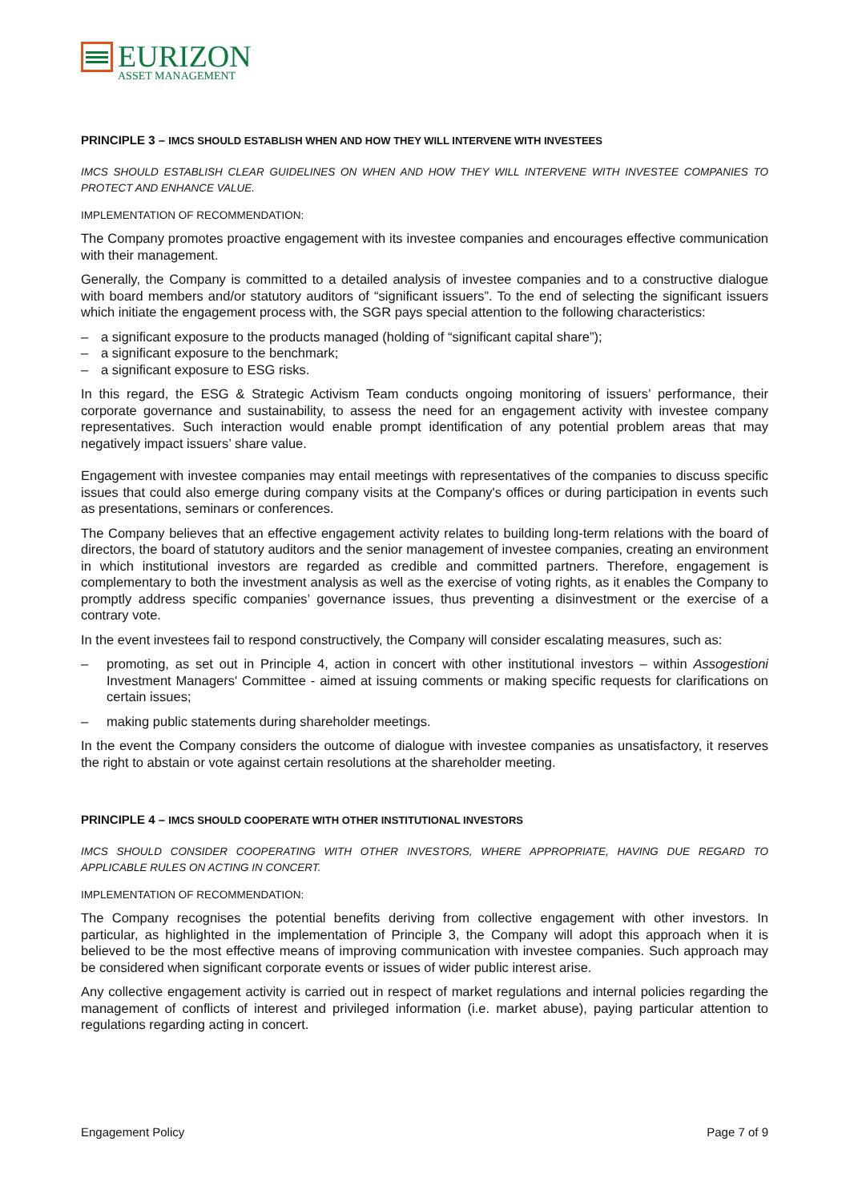EURIZON
ASSET MANAGEMENT
PRINCIPLE 3 – IMCS SHOULD ESTABLISH WHEN AND HOW THEY WILL INTERVENE WITH INVESTEES
IMCS SHOULD ESTABLISH CLEAR GUIDELINES ON WHEN AND HOW THEY WILL INTERVENE WITH INVESTEE COMPANIES TO PROTECT AND ENHANCE VALUE.
IMPLEMENTATION OF RECOMMENDATION:
The Company promotes proactive engagement with its investee companies and encourages effective communication with their management.
Generally, the Company is committed to a detailed analysis of investee companies and to a constructive dialogue with board members and/or statutory auditors of “significant issuers”. To the end of selecting the significant issuers which initiate the engagement process with, the SGR pays special attention to the following characteristics:
– a significant exposure to the products managed (holding of “significant capital share”);
– a significant exposure to the benchmark;
– a significant exposure to ESG risks.
In this regard, the ESG & Strategic Activism Team conducts ongoing monitoring of issuers’ performance, their corporate governance and sustainability, to assess the need for an engagement activity with investee company representatives. Such interaction would enable prompt identification of any potential problem areas that may negatively impact issuers’ share value.
Engagement with investee companies may entail meetings with representatives of the companies to discuss specific issues that could also emerge during company visits at the Company's offices or during participation in events such as presentations, seminars or conferences.
The Company believes that an effective engagement activity relates to building long-term relations with the board of directors, the board of statutory auditors and the senior management of investee companies, creating an environment in which institutional investors are regarded as credible and committed partners. Therefore, engagement is complementary to both the investment analysis as well as the exercise of voting rights, as it enables the Company to promptly address specific companies’ governance issues, thus preventing a disinvestment or the exercise of a contrary vote.
In the event investees fail to respond constructively, the Company will consider escalating measures, such as:
– promoting, as set out in Principle 4, action in concert with other institutional investors – within Assogestioni Investment Managers' Committee - aimed at issuing comments or making specific requests for clarifications on certain issues;
– making public statements during shareholder meetings.
In the event the Company considers the outcome of dialogue with investee companies as unsatisfactory, it reserves the right to abstain or vote against certain resolutions at the shareholder meeting.
PRINCIPLE 4 – IMCS SHOULD COOPERATE WITH OTHER INSTITUTIONAL INVESTORS
IMCS SHOULD CONSIDER COOPERATING WITH OTHER INVESTORS, WHERE APPROPRIATE, HAVING DUE REGARD TO APPLICABLE RULES ON ACTING IN CONCERT.
IMPLEMENTATION OF RECOMMENDATION:
The Company recognises the potential benefits deriving from collective engagement with other investors. In particular, as highlighted in the implementation of Principle 3, the Company will adopt this approach when it is believed to be the most effective means of improving communication with investee companies. Such approach may be considered when significant corporate events or issues of wider public interest arise.
Any collective engagement activity is carried out in respect of market regulations and internal policies regarding the management of conflicts of interest and privileged information (i.e. market abuse), paying particular attention to regulations regarding acting in concert.
Engagement Policy Page 7 of 9